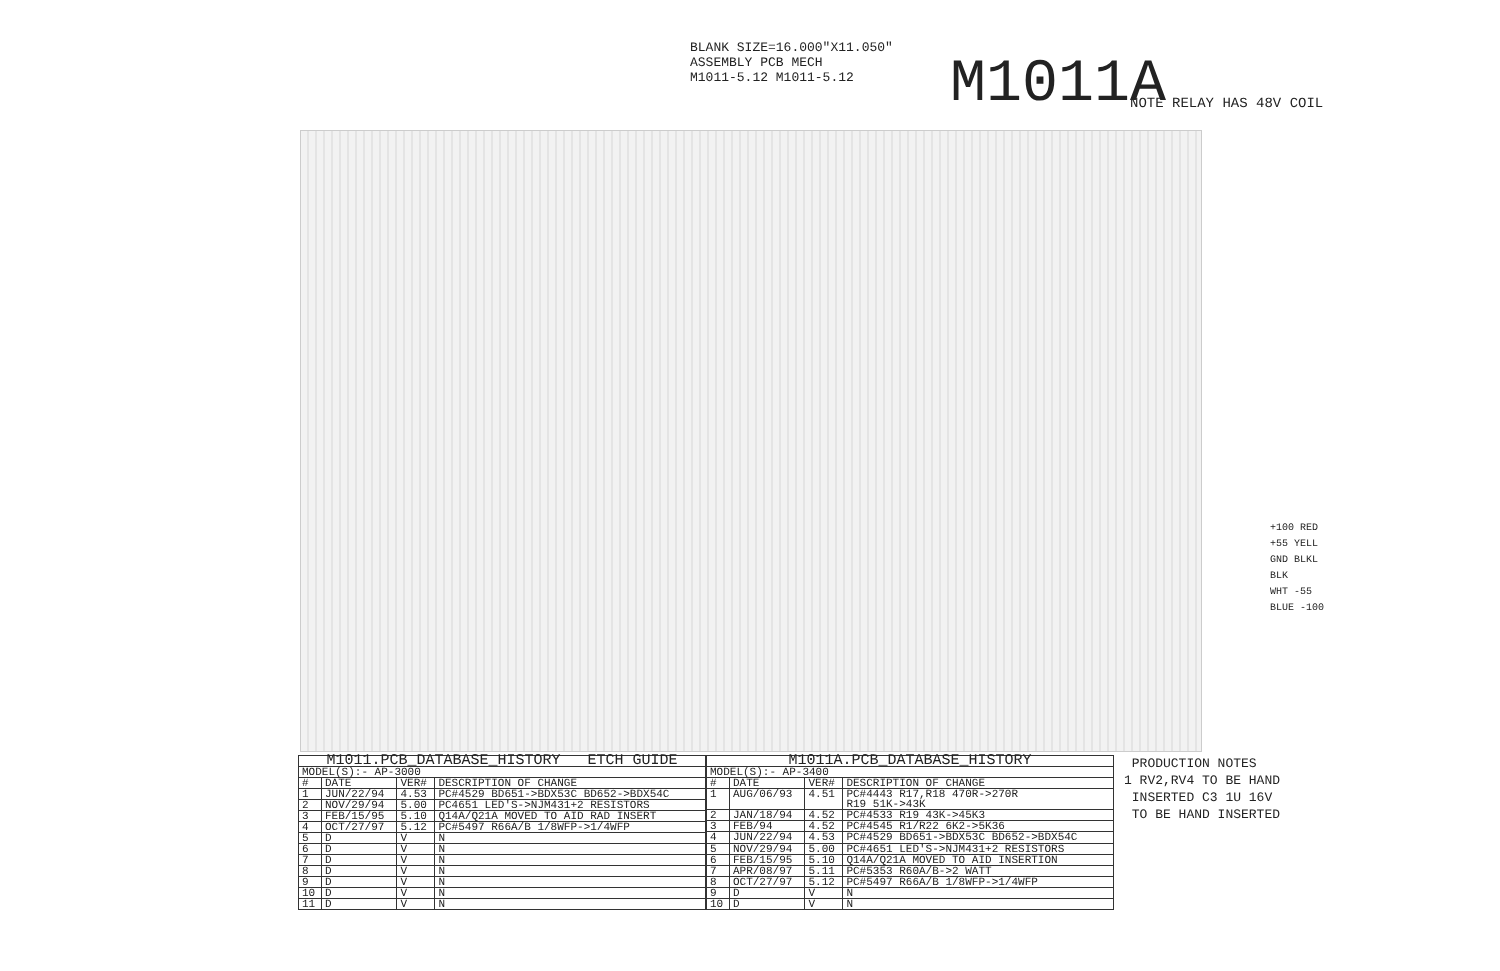BLANK SIZE=16.000"X11.050"
ASSEMBLY PCB MECH
M1011-5.12 M1011-5.12
M1011A NOTE RELAY HAS 48V COIL
+100 RED
+55 YELL
GND BLKL
BLK
WHT -55
BLUE -100
| M1011.PCB_DATABASE_HISTORY ETCH GUIDE | | | |
| --- | --- | --- | --- |
| MODEL(S):- AP-3000 | | | |
| # | DATE | VER# | DESCRIPTION OF CHANGE |
| 1 | JUN/22/94 | 4.53 | PC#4529 BD651->BDX53C BD652->BDX54C |
| 2 | NOV/29/94 | 5.00 | PC4651 LED'S->NJM431+2 RESISTORS |
| 3 | FEB/15/95 | 5.10 | Q14A/Q21A MOVED TO AID RAD INSERT |
| 4 | OCT/27/97 | 5.12 | PC#5497 R66A/B 1/8WFP->1/4WFP |
| 5 | D | V | N |
| 6 | D | V | N |
| 7 | D | V | N |
| 8 | D | V | N |
| 9 | D | V | N |
| 10 | D | V | N |
| 11 | D | V | N |
| M1011A.PCB_DATABASE_HISTORY | | | |
| --- | --- | --- | --- |
| MODEL(S):- AP-3400 | | | |
| # | DATE | VER# | DESCRIPTION OF CHANGE |
| 1 | AUG/06/93 | 4.51 | PC#4443 R17,R18 470R->270R R19 51K->43K |
| 2 | JAN/18/94 | 4.52 | PC#4533 R19 43K->45K3 |
| 3 | FEB/94 | 4.52 | PC#4545 R1/R22 6K2->5K36 |
| 4 | JUN/22/94 | 4.53 | PC#4529 BD651->BDX53C BD652->BDX54C |
| 5 | NOV/29/94 | 5.00 | PC#4651 LED'S->NJM431+2 RESISTORS |
| 6 | FEB/15/95 | 5.10 | Q14A/Q21A MOVED TO AID INSERTION |
| 7 | APR/08/97 | 5.11 | PC#5353 R60A/B->2 WATT |
| 8 | OCT/27/97 | 5.12 | PC#5497 R66A/B 1/8WFP->1/4WFP |
| 9 | D | V | N |
| 10 | D | V | N |
PRODUCTION NOTES
1 RV2,RV4 TO BE HAND
INSERTED C3 1U 16V
TO BE HAND INSERTED